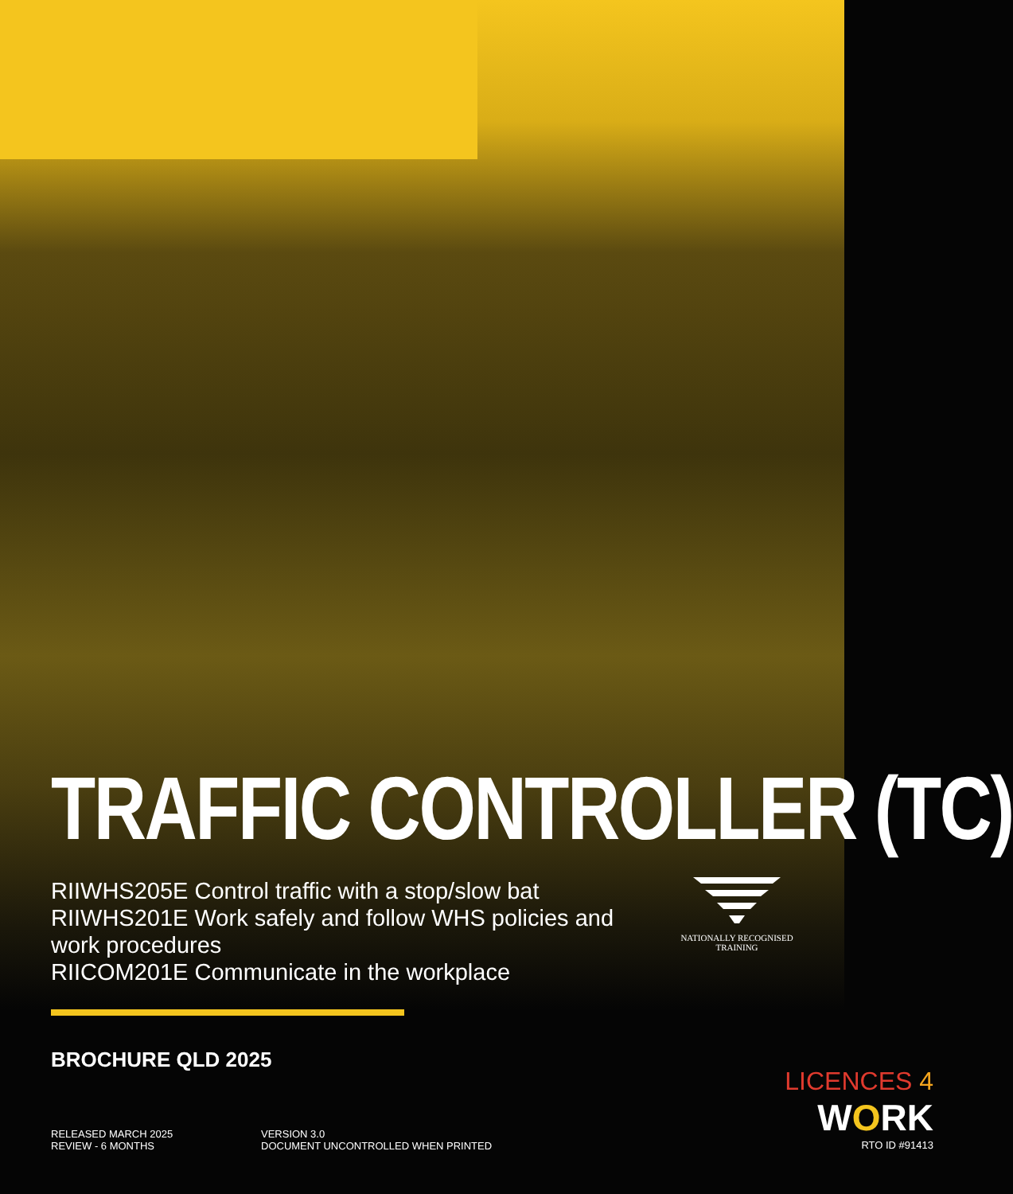TRAFFIC CONTROLLER (TC)
RIIWHS205E Control traffic with a stop/slow bat
RIIWHS201E Work safely and follow WHS policies and work procedures
RIICOM201E Communicate in the workplace
NATIONALLY RECOGNISED
TRAINING
BROCHURE QLD 2025
RELEASED MARCH 2025
REVIEW - 6 MONTHS
VERSION 3.0
DOCUMENT UNCONTROLLED WHEN PRINTED
LICENCES 4
WORK
RTO ID #91413